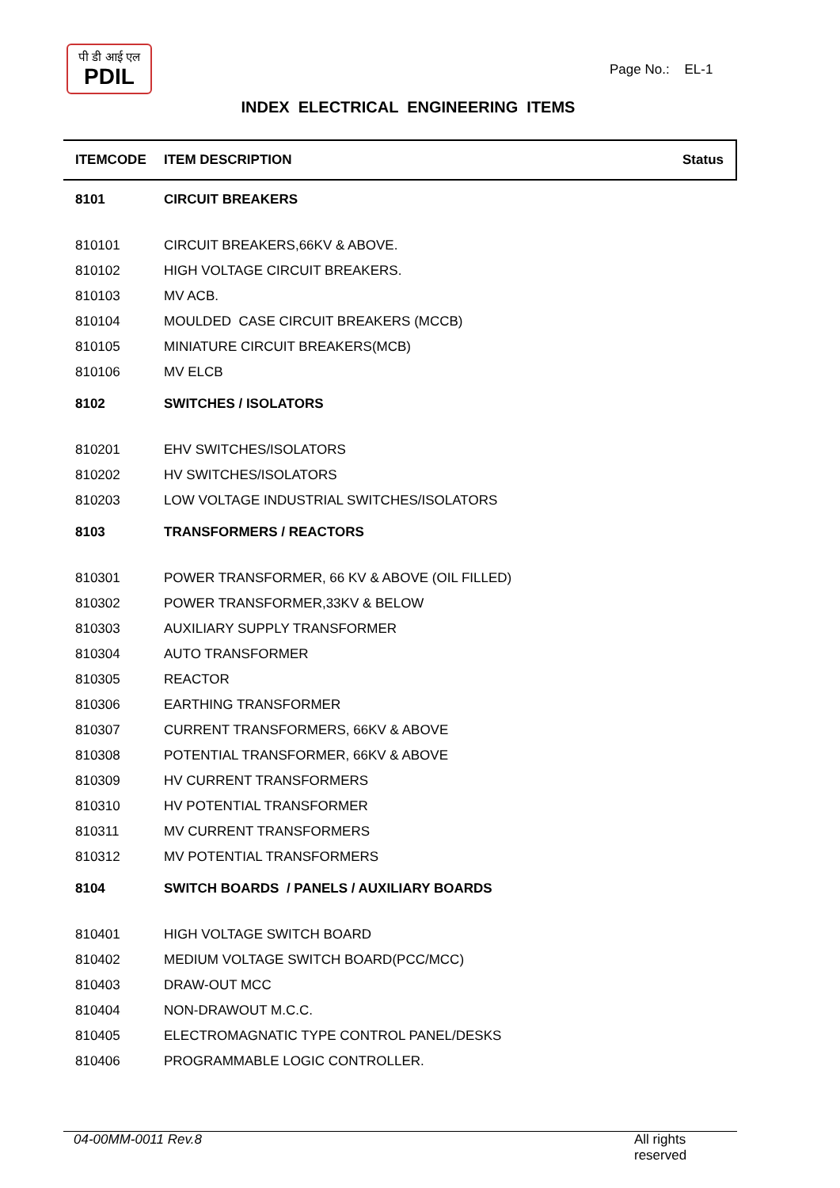पी डी आई एल
PDIL
Page No.: EL-1
INDEX ELECTRICAL ENGINEERING ITEMS
| ITEMCODE | ITEM DESCRIPTION | Status |
| --- | --- | --- |
| 8101 | CIRCUIT BREAKERS | |
| 810101 | CIRCUIT BREAKERS,66KV & ABOVE. | |
| 810102 | HIGH VOLTAGE CIRCUIT BREAKERS. | |
| 810103 | MV ACB. | |
| 810104 | MOULDED CASE CIRCUIT BREAKERS (MCCB) | |
| 810105 | MINIATURE CIRCUIT BREAKERS(MCB) | |
| 810106 | MV ELCB | |
| 8102 | SWITCHES / ISOLATORS | |
| 810201 | EHV SWITCHES/ISOLATORS | |
| 810202 | HV SWITCHES/ISOLATORS | |
| 810203 | LOW VOLTAGE INDUSTRIAL SWITCHES/ISOLATORS | |
| 8103 | TRANSFORMERS / REACTORS | |
| 810301 | POWER TRANSFORMER, 66 KV & ABOVE (OIL FILLED) | |
| 810302 | POWER TRANSFORMER,33KV & BELOW | |
| 810303 | AUXILIARY SUPPLY TRANSFORMER | |
| 810304 | AUTO TRANSFORMER | |
| 810305 | REACTOR | |
| 810306 | EARTHING TRANSFORMER | |
| 810307 | CURRENT TRANSFORMERS, 66KV & ABOVE | |
| 810308 | POTENTIAL TRANSFORMER, 66KV & ABOVE | |
| 810309 | HV CURRENT TRANSFORMERS | |
| 810310 | HV POTENTIAL TRANSFORMER | |
| 810311 | MV CURRENT TRANSFORMERS | |
| 810312 | MV POTENTIAL TRANSFORMERS | |
| 8104 | SWITCH BOARDS / PANELS / AUXILIARY BOARDS | |
| 810401 | HIGH VOLTAGE SWITCH BOARD | |
| 810402 | MEDIUM VOLTAGE SWITCH BOARD(PCC/MCC) | |
| 810403 | DRAW-OUT MCC | |
| 810404 | NON-DRAWOUT M.C.C. | |
| 810405 | ELECTROMAGNATIC TYPE CONTROL PANEL/DESKS | |
| 810406 | PROGRAMMABLE LOGIC CONTROLLER. | |
04-00MM-0011 Rev.8 All rights reserved